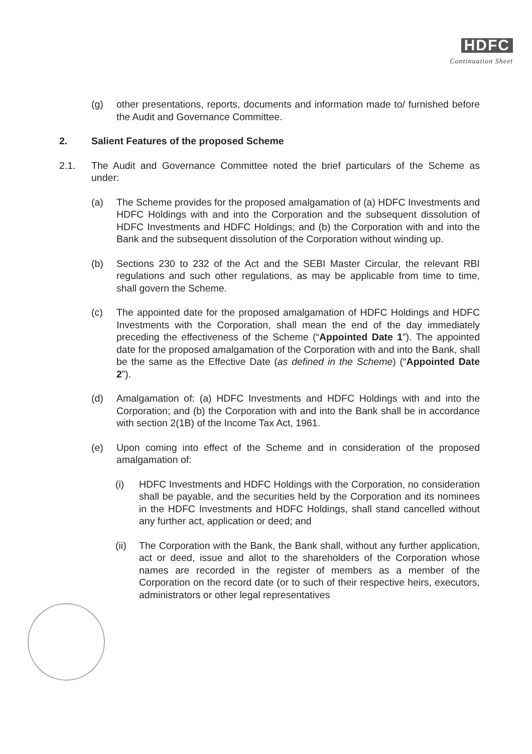HDFC
Continuation Sheet
(g) other presentations, reports, documents and information made to/ furnished before the Audit and Governance Committee.
2. Salient Features of the proposed Scheme
2.1. The Audit and Governance Committee noted the brief particulars of the Scheme as under:
(a) The Scheme provides for the proposed amalgamation of (a) HDFC Investments and HDFC Holdings with and into the Corporation and the subsequent dissolution of HDFC Investments and HDFC Holdings; and (b) the Corporation with and into the Bank and the subsequent dissolution of the Corporation without winding up.
(b) Sections 230 to 232 of the Act and the SEBI Master Circular, the relevant RBI regulations and such other regulations, as may be applicable from time to time, shall govern the Scheme.
(c) The appointed date for the proposed amalgamation of HDFC Holdings and HDFC Investments with the Corporation, shall mean the end of the day immediately preceding the effectiveness of the Scheme (“Appointed Date 1”). The appointed date for the proposed amalgamation of the Corporation with and into the Bank, shall be the same as the Effective Date (as defined in the Scheme) (“Appointed Date 2”).
(d) Amalgamation of: (a) HDFC Investments and HDFC Holdings with and into the Corporation; and (b) the Corporation with and into the Bank shall be in accordance with section 2(1B) of the Income Tax Act, 1961.
(e) Upon coming into effect of the Scheme and in consideration of the proposed amalgamation of:
(i) HDFC Investments and HDFC Holdings with the Corporation, no consideration shall be payable, and the securities held by the Corporation and its nominees in the HDFC Investments and HDFC Holdings, shall stand cancelled without any further act, application or deed; and
(ii) The Corporation with the Bank, the Bank shall, without any further application, act or deed, issue and allot to the shareholders of the Corporation whose names are recorded in the register of members as a member of the Corporation on the record date (or to such of their respective heirs, executors, administrators or other legal representatives